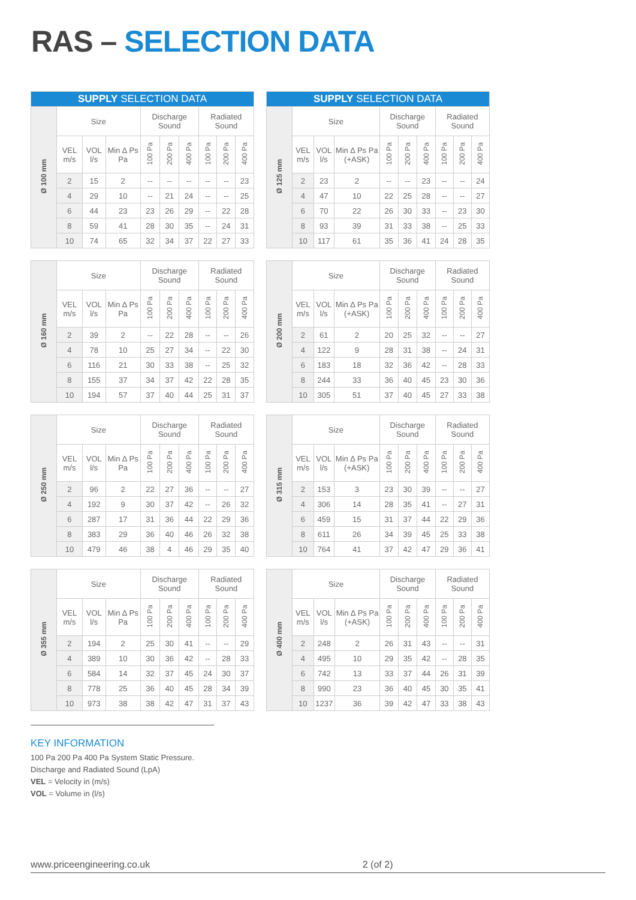RAS – SELECTION DATA
| SUPPLY SELECTION DATA | | | | | | | | | |
| Ø 100 mm | Size | | | Discharge Sound | | | Radiated Sound | | |
| | VEL m/s | VOL l/s | Min ∆ Ps Pa | 100 Pa | 200 Pa | 400 Pa | 100 Pa | 200 Pa | 400 Pa |
| | 2 | 15 | 2 | -- | -- | -- | -- | -- | 23 |
| | 4 | 29 | 10 | -- | 21 | 24 | -- | -- | 25 |
| | 6 | 44 | 23 | 23 | 26 | 29 | -- | 22 | 28 |
| | 8 | 59 | 41 | 28 | 30 | 35 | -- | 24 | 31 |
| | 10 | 74 | 65 | 32 | 34 | 37 | 22 | 27 | 33 |
| SUPPLY SELECTION DATA | | | | | | | | | |
| Ø 125 mm | Size | | | Discharge Sound | | | Radiated Sound | | |
| | VEL m/s | VOL l/s | Min ∆ Ps Pa (+ASK) | 100 Pa | 200 Pa | 400 Pa | 100 Pa | 200 Pa | 400 Pa |
| | 2 | 23 | 2 | -- | -- | 23 | -- | -- | 24 |
| | 4 | 47 | 10 | 22 | 25 | 28 | -- | -- | 27 |
| | 6 | 70 | 22 | 26 | 30 | 33 | -- | 23 | 30 |
| | 8 | 93 | 39 | 31 | 33 | 38 | -- | 25 | 33 |
| | 10 | 117 | 61 | 35 | 36 | 41 | 24 | 28 | 35 |
| Ø 160 mm | Size | | | Discharge Sound | | | Radiated Sound | | |
| | VEL m/s | VOL l/s | Min ∆ Ps Pa | 100 Pa | 200 Pa | 400 Pa | 100 Pa | 200 Pa | 400 Pa |
| | 2 | 39 | 2 | -- | 22 | 28 | -- | -- | 26 |
| | 4 | 78 | 10 | 25 | 27 | 34 | -- | 22 | 30 |
| | 6 | 116 | 21 | 30 | 33 | 38 | -- | 25 | 32 |
| | 8 | 155 | 37 | 34 | 37 | 42 | 22 | 28 | 35 |
| | 10 | 194 | 57 | 37 | 40 | 44 | 25 | 31 | 37 |
| Ø 200 mm | Size | | | Discharge Sound | | | Radiated Sound | | |
| | VEL m/s | VOL l/s | Min ∆ Ps Pa (+ASK) | 100 Pa | 200 Pa | 400 Pa | 100 Pa | 200 Pa | 400 Pa |
| | 2 | 61 | 2 | 20 | 25 | 32 | -- | -- | 27 |
| | 4 | 122 | 9 | 28 | 31 | 38 | -- | 24 | 31 |
| | 6 | 183 | 18 | 32 | 36 | 42 | -- | 28 | 33 |
| | 8 | 244 | 33 | 36 | 40 | 45 | 23 | 30 | 36 |
| | 10 | 305 | 51 | 37 | 40 | 45 | 27 | 33 | 38 |
| Ø 250 mm | Size | | | Discharge Sound | | | Radiated Sound | | |
| | VEL m/s | VOL l/s | Min ∆ Ps Pa | 100 Pa | 200 Pa | 400 Pa | 100 Pa | 200 Pa | 400 Pa |
| | 2 | 96 | 2 | 22 | 27 | 36 | -- | -- | 27 |
| | 4 | 192 | 9 | 30 | 37 | 42 | -- | 26 | 32 |
| | 6 | 287 | 17 | 31 | 36 | 44 | 22 | 29 | 36 |
| | 8 | 383 | 29 | 36 | 40 | 46 | 26 | 32 | 38 |
| | 10 | 479 | 46 | 38 | 4 | 46 | 29 | 35 | 40 |
| Ø 315 mm | Size | | | Discharge Sound | | | Radiated Sound | | |
| | VEL m/s | VOL l/s | Min ∆ Ps Pa (+ASK) | 100 Pa | 200 Pa | 400 Pa | 100 Pa | 200 Pa | 400 Pa |
| | 2 | 153 | 3 | 23 | 30 | 39 | -- | -- | 27 |
| | 4 | 306 | 14 | 28 | 35 | 41 | -- | 27 | 31 |
| | 6 | 459 | 15 | 31 | 37 | 44 | 22 | 29 | 36 |
| | 8 | 611 | 26 | 34 | 39 | 45 | 25 | 33 | 38 |
| | 10 | 764 | 41 | 37 | 42 | 47 | 29 | 36 | 41 |
| Ø 355 mm | Size | | | Discharge Sound | | | Radiated Sound | | |
| | VEL m/s | VOL l/s | Min ∆ Ps Pa | 100 Pa | 200 Pa | 400 Pa | 100 Pa | 200 Pa | 400 Pa |
| | 2 | 194 | 2 | 25 | 30 | 41 | -- | -- | 29 |
| | 4 | 389 | 10 | 30 | 36 | 42 | -- | 28 | 33 |
| | 6 | 584 | 14 | 32 | 37 | 45 | 24 | 30 | 37 |
| | 8 | 778 | 25 | 36 | 40 | 45 | 28 | 34 | 39 |
| | 10 | 973 | 38 | 38 | 42 | 47 | 31 | 37 | 43 |
| Ø 400 mm | Size | | | Discharge Sound | | | Radiated Sound | | |
| | VEL m/s | VOL l/s | Min ∆ Ps Pa (+ASK) | 100 Pa | 200 Pa | 400 Pa | 100 Pa | 200 Pa | 400 Pa |
| | 2 | 248 | 2 | 26 | 31 | 43 | -- | -- | 31 |
| | 4 | 495 | 10 | 29 | 35 | 42 | -- | 28 | 35 |
| | 6 | 742 | 13 | 33 | 37 | 44 | 26 | 31 | 39 |
| | 8 | 990 | 23 | 36 | 40 | 45 | 30 | 35 | 41 |
| | 10 | 1237 | 36 | 39 | 42 | 47 | 33 | 38 | 43 |
KEY INFORMATION
100 Pa 200 Pa 400 Pa System Static Pressure. Discharge and Radiated Sound (LpA)
VEL = Velocity in (m/s)
VOL = Volume in (l/s)
www.priceengineering.co.uk 2 (of 2)